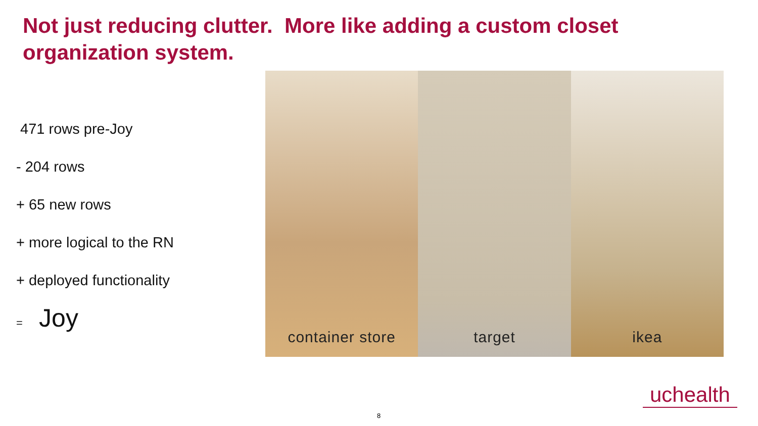Not just reducing clutter. More like adding a custom closet organization system.
471 rows pre-Joy
- 204 rows
+ 65 new rows
+ more logical to the RN
+ deployed functionality
= Joy
container store target ikea
uchealth
8